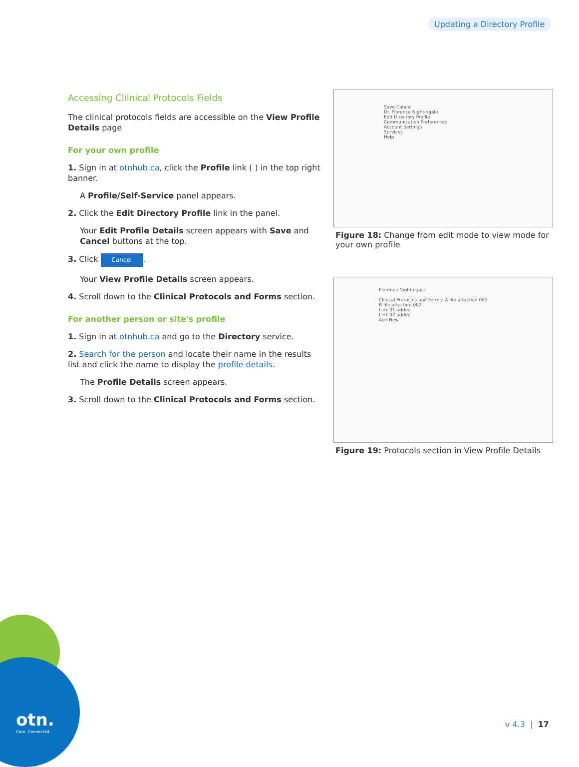Updating a Directory Profile
Accessing Clilnical Protocols Fields
The clinical protocols fields are accessible on the View Profile Details page
For your own profile
1. Sign in at otnhub.ca, click the Profile link ( ) in the top right banner.
A Profile/Self-Service panel appears.
2. Click the Edit Directory Profile link in the panel.
Your Edit Profile Details screen appears with Save and Cancel buttons at the top.
3. Click Cancel.
Your View Profile Details screen appears.
4. Scroll down to the Clinical Protocols and Forms section.
For another person or site's profile
1. Sign in at otnhub.ca and go to the Directory service.
2. Search for the person and locate their name in the results list and click the name to display the profile details.
The Profile Details screen appears.
3. Scroll down to the Clinical Protocols and Forms section.
Save Cancel
Dr. Florence Nightingale
Edit Directory Profile
Communication Preferences
Account Settings
Services
Help
Figure 18: Change from edit mode to view mode for your own profile
Florence Nightingale
Clinical Protocols and Forms: A file attached 001
B file attached 002
Link 01 added
Link 02 added
Add New
Figure 19: Protocols section in View Profile Details
otn.
Care. Connected.
v 4.3 | 17